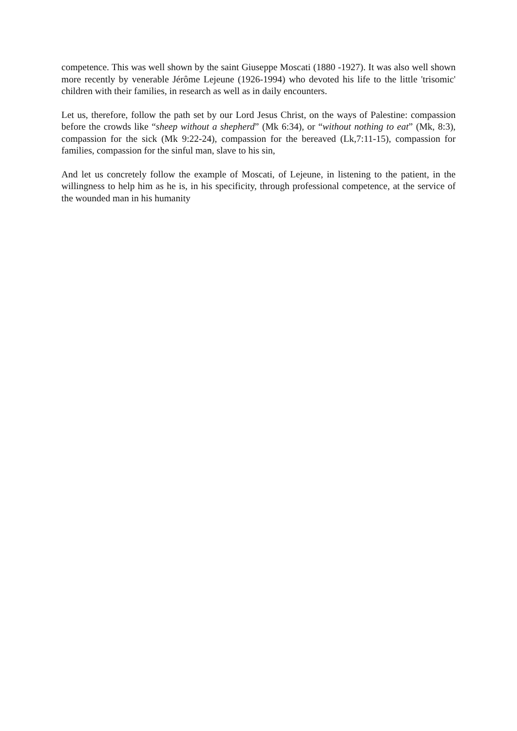competence. This was well shown by the saint Giuseppe Moscati (1880 -1927). It was also well shown more recently by venerable Jérôme Lejeune (1926-1994) who devoted his life to the little 'trisomic' children with their families, in research as well as in daily encounters.
Let us, therefore, follow the path set by our Lord Jesus Christ, on the ways of Palestine: compassion before the crowds like “sheep without a shepherd” (Mk 6:34), or “without nothing to eat” (Mk, 8:3), compassion for the sick (Mk 9:22-24), compassion for the bereaved (Lk,7:11-15), compassion for families, compassion for the sinful man, slave to his sin,
And let us concretely follow the example of Moscati, of Lejeune, in listening to the patient, in the willingness to help him as he is, in his specificity, through professional competence, at the service of the wounded man in his humanity